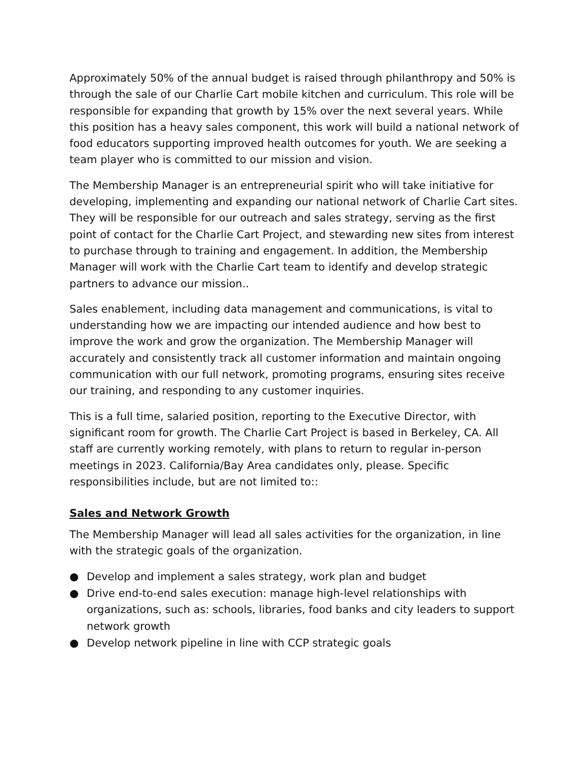Approximately 50% of the annual budget is raised through philanthropy and 50% is through the sale of our Charlie Cart mobile kitchen and curriculum. This role will be responsible for expanding that growth by 15% over the next several years. While this position has a heavy sales component, this work will build a national network of food educators supporting improved health outcomes for youth. We are seeking a team player who is committed to our mission and vision.
The Membership Manager is an entrepreneurial spirit who will take initiative for developing, implementing and expanding our national network of Charlie Cart sites. They will be responsible for our outreach and sales strategy, serving as the first point of contact for the Charlie Cart Project, and stewarding new sites from interest to purchase through to training and engagement. In addition, the Membership Manager will work with the Charlie Cart team to identify and develop strategic partners to advance our mission..
Sales enablement, including data management and communications, is vital to understanding how we are impacting our intended audience and how best to improve the work and grow the organization. The Membership Manager will accurately and consistently track all customer information and maintain ongoing communication with our full network, promoting programs, ensuring sites receive our training, and responding to any customer inquiries.
This is a full time, salaried position, reporting to the Executive Director, with significant room for growth. The Charlie Cart Project is based in Berkeley, CA. All staff are currently working remotely, with plans to return to regular in-person meetings in 2023. California/Bay Area candidates only, please. Specific responsibilities include, but are not limited to::
Sales and Network Growth
The Membership Manager will lead all sales activities for the organization, in line with the strategic goals of the organization.
● Develop and implement a sales strategy, work plan and budget
● Drive end-to-end sales execution: manage high-level relationships with organizations, such as: schools, libraries, food banks and city leaders to support network growth
● Develop network pipeline in line with CCP strategic goals